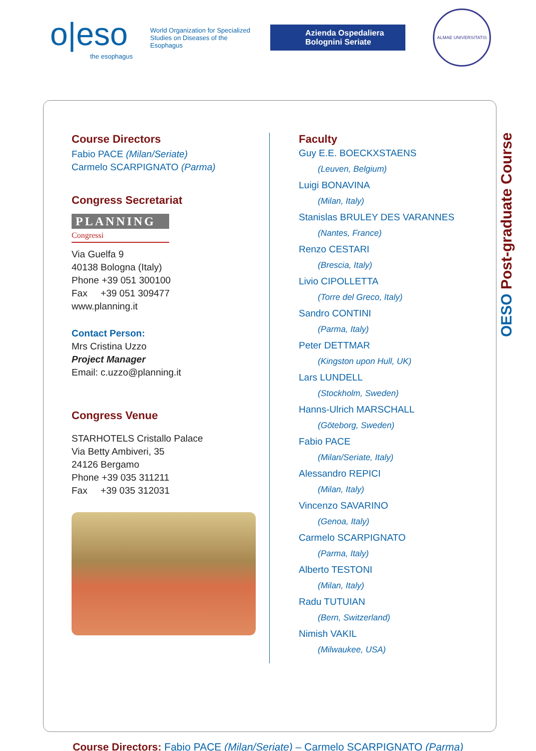o|eso
the esophagus
World Organization for Specialized Studies on Diseases of the Esophagus
Azienda Ospedaliera Bolognini Seriate
ALMAE UNIVERSITATIS
Course Directors
Fabio PACE (Milan/Seriate)
Carmelo SCARPIGNATO (Parma)
Congress Secretariat
PLANNING
Congressi
Via Guelfa 9
40138 Bologna (Italy)
Phone +39 051 300100
Fax +39 051 309477
www.planning.it
Contact Person:
Mrs Cristina Uzzo
Project Manager
Email: c.uzzo@planning.it
Congress Venue
STARHOTELS Cristallo Palace
Via Betty Ambiveri, 35
24126 Bergamo
Phone +39 035 311211
Fax +39 035 312031
Faculty
Guy E.E. BOECKXSTAENS
(Leuven, Belgium)
Luigi BONAVINA
(Milan, Italy)
Stanislas BRULEY DES VARANNES
(Nantes, France)
Renzo CESTARI
(Brescia, Italy)
Livio CIPOLLETTA
(Torre del Greco, Italy)
Sandro CONTINI
(Parma, Italy)
Peter DETTMAR
(Kingston upon Hull, UK)
Lars LUNDELL
(Stockholm, Sweden)
Hanns-Ulrich MARSCHALL
(Göteborg, Sweden)
Fabio PACE
(Milan/Seriate, Italy)
Alessandro REPICI
(Milan, Italy)
Vincenzo SAVARINO
(Genoa, Italy)
Carmelo SCARPIGNATO
(Parma, Italy)
Alberto TESTONI
(Milan, Italy)
Radu TUTUIAN
(Bern, Switzerland)
Nimish VAKIL
(Milwaukee, USA)
OESO Post-graduate Course
Course Directors: Fabio PACE (Milan/Seriate) – Carmelo SCARPIGNATO (Parma)